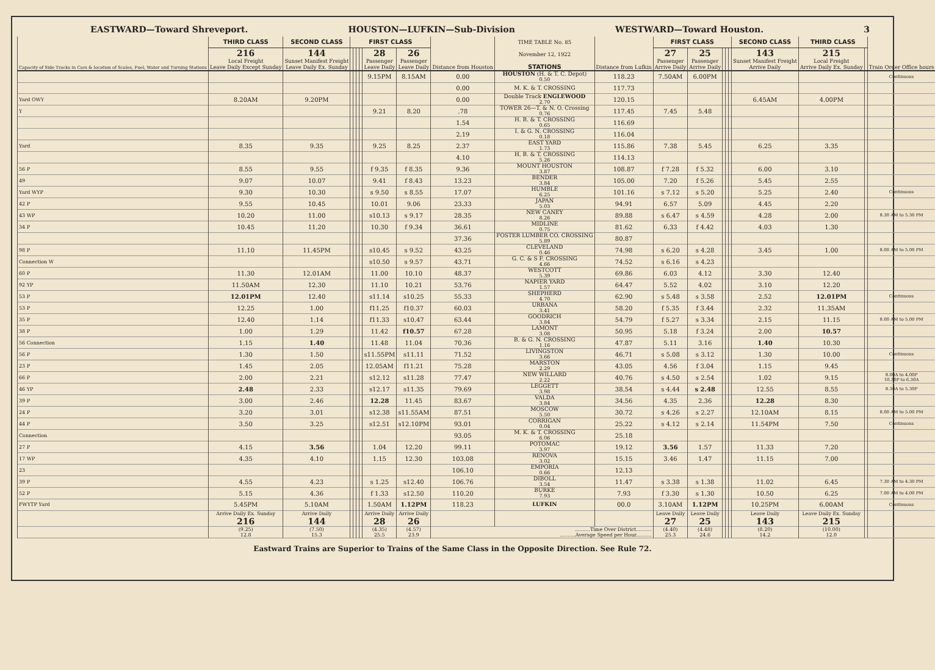EASTWARD—Toward Shreveport. HOUSTON—LUFKIN—Sub-Division WESTWARD—Toward Houston. 3
| Capacity of Side Tracks in Cars & location of Scales, Fuel, Water and Turning Stations | THIRD CLASS | SECOND CLASS | FIRST CLASS | | | | | | Distance from Houston | TIME TABLE No. 85 November 12, 1922 STATIONS | Distance from Lufkin | FIRST CLASS | | | | | SECOND CLASS | THIRD CLASS | | Train Order Office hours |
| --- | --- | --- | --- | --- | --- | --- | --- | --- | --- | --- | --- | --- | --- | --- | --- | --- | --- | --- | --- | --- |
| | 216 Local Freight Leave Daily Except Sunday | 144 Sunset Manifest Freight Leave Daily Ex. Sunday | | | | | 28 Passenger Leave Daily | 26 Passenger Leave Daily | | | | 27 Passenger Arrive Daily | 25 Passenger Arrive Daily | | | | 143 Sunset Manifest Freight Arrive Daily | 215 Local Freight Arrive Daily Ex. Sunday | | |
| | | | | | | | 9.15PM | 8.15AM | 0.00 | HOUSTON (H. & T. C. Depot) 0.50 | 118.23 | 7.50AM | 6.00PM | | | | | | | Continuous |
| | | | | | | | | | 0.00 | M. K. & T. CROSSING | 117.73 | | | | | | | | | |
| Yard OWY | 8.20AM | 9.20PM | | | | | | | 0.00 | Double Track ENGLEWOOD 2.70 | 120.15 | | | | | | 6.45AM | 4.00PM | | |
| Y | | | | | | | 9.21 | 8.20 | .78 | TOWER 26—T. & N. O. Crossing 0.76 | 117.45 | 7.45 | 5.48 | | | | | | | |
| | | | | | | | | | 1.54 | H. B. & T. CROSSING 0.65 | 116.69 | | | | | | | | | |
| | | | | | | | | | 2.19 | I. & G. N. CROSSING 0.18 | 116.04 | | | | | | | | | |
| Yard | 8.35 | 9.35 | | | | | 9.25 | 8.25 | 2.37 | EAST YARD 1.73 | 115.86 | 7.38 | 5.45 | | | | 6.25 | 3.35 | | |
| | | | | | | | | | 4.10 | H. B. & T. CROSSING 5.26 | 114.13 | | | | | | | | | |
| 56 P | 8.55 | 9.55 | | | | | f 9.35 | f 8.35 | 9.36 | MOUNT HOUSTON 3.87 | 108.87 | f 7.28 | f 5.32 | | | | 6.00 | 3.10 | | |
| 49 | 9.07 | 10.07 | | | | | 9.41 | f 8.43 | 13.23 | BENDER 3.84 | 105.00 | 7.20 | f 5.26 | | | | 5.45 | 2.55 | | |
| Yard WYP | 9.30 | 10.30 | | | | | s 9.50 | s 8.55 | 17.07 | HUMBLE 6.25 | 101.16 | s 7.12 | s 5.20 | | | | 5.25 | 2.40 | | Continuous |
| 42 P | 9.55 | 10.45 | | | | | 10.01 | 9.06 | 23.33 | JAPAN 5.03 | 94.91 | 6.57 | 5.09 | | | | 4.45 | 2.20 | | |
| 43 WP | 10.20 | 11.00 | | | | | s10.13 | s 9.17 | 28.35 | NEW CANEY 8.26 | 89.88 | s 6.47 | s 4.59 | | | | 4.28 | 2.00 | | 8.30 AM to 5.30 PM |
| 34 P | 10.45 | 11.20 | | | | | 10.30 | f 9.34 | 36.61 | MIDLINE 0.75 | 81.62 | 6.33 | f 4.42 | | | | 4.03 | 1.30 | | |
| | | | | | | | | | 37.36 | FOSTER LUMBER CO. CROSSING 5.89 | 80.87 | | | | | | | | | |
| 98 P | 11.10 | 11.45PM | | | | | s10.45 | s 9.52 | 43.25 | CLEVELAND 0.46 | 74.98 | s 6.20 | s 4.28 | | | | 3.45 | 1.00 | | 8.00 AM to 5.00 PM |
| Connection W | | | | | | | s10.50 | s 9.57 | 43.71 | G. C. & S F. CROSSING 4.66 | 74.52 | s 6.16 | s 4.23 | | | | | | | |
| 60 P | 11.30 | 12.01AM | | | | | 11.00 | 10.10 | 48.37 | WESTCOTT 5.39 | 69.86 | 6.03 | 4.12 | | | | 3.30 | 12.40 | | |
| 92 YP | 11.50AM | 12.30 | | | | | 11.10 | 10.21 | 53.76 | NAPIER YARD 1.57 | 64.47 | 5.52 | 4.02 | | | | 3.10 | 12.20 | | |
| 53 P | 12.01PM | 12.40 | | | | | s11.14 | s10.25 | 55.33 | SHEPHERD 4.70 | 62.90 | s 5.48 | s 3.58 | | | | 2.52 | 12.01PM | | Continuous |
| 53 P | 12.25 | 1.00 | | | | | f11.25 | f10.37 | 60.03 | URBANA 3.41 | 58.20 | f 5.35 | f 3.44 | | | | 2.32 | 11.35AM | | |
| 35 P | 12.40 | 1.14 | | | | | f11.33 | s10.47 | 63.44 | GOODRICH 3.84 | 54.79 | f 5.27 | s 3.34 | | | | 2.15 | 11.15 | | 8.00 AM to 5.00 PM |
| 38 P | 1.00 | 1.29 | | | | | 11.42 | f10.57 | 67.28 | LAMONT 3.08 | 50.95 | 5.18 | f 3.24 | | | | 2.00 | 10.57 | | |
| 56 Connection | 1.15 | 1.40 | | | | | 11.48 | 11.04 | 70.36 | B. & G. N. CROSSING 1.16 | 47.87 | 5.11 | 3.16 | | | | 1.40 | 10.30 | | |
| 56 P | 1.30 | 1.50 | | | | | s11.55PM | s11.11 | 71.52 | LIVINGSTON 3.66 | 46.71 | s 5.08 | s 3.12 | | | | 1.30 | 10.00 | | Continuous |
| 23 P | 1.45 | 2.05 | | | | | 12.05AM | f11.21 | 75.28 | MARSTON 2.29 | 43.05 | 4.56 | f 3.04 | | | | 1.15 | 9.45 | | |
| 66 P | 2.00 | 2.21 | | | | | s12.12 | s11.28 | 77.47 | NEW WILLARD 2.22 | 40.76 | s 4.50 | s 2.54 | | | | 1.02 | 9.15 | | 8.00A to 4.00P 10.30P to 6.30A |
| 46 YP | 2.48 | 2.33 | | | | | s12.17 | s11.35 | 79.69 | LEGGETT 3.98 | 38.54 | s 4.44 | s 2.48 | | | | 12.55 | 8.55 | | 8.30A to 5.30P |
| 39 P | 3.00 | 2.46 | | | | | 12.28 | 11.45 | 83.67 | VALDA 3.84 | 34.56 | 4.35 | 2.36 | | | | 12.28 | 8.30 | | |
| 24 P | 3.20 | 3.01 | | | | | s12.38 | s11.55AM | 87.51 | MOSCOW 5.50 | 30.72 | s 4.26 | s 2.27 | | | | 12.10AM | 8.15 | | 8.00 AM to 5.00 PM |
| 44 P | 3.50 | 3.25 | | | | | s12.51 | s12.10PM | 93.01 | CORRIGAN 0.04 | 25.22 | s 4.12 | s 2.14 | | | | 11.54PM | 7.50 | | Continuous |
| Connection | | | | | | | | | 93.05 | M. K. & T. CROSSING 6.06 | 25.18 | | | | | | | | | |
| 27 P | 4.15 | 3.56 | | | | | 1.04 | 12.20 | 99.11 | POTOMAC 3.97 | 19.12 | 3.56 | 1.57 | | | | 11.33 | 7.20 | | |
| 17 WP | 4.35 | 4.10 | | | | | 1.15 | 12.30 | 103.08 | RENOVA 3.02 | 15.15 | 3.46 | 1.47 | | | | 11.15 | 7.00 | | |
| 23 | | | | | | | | | 106.10 | EMPORIA 0.66 | 12.13 | | | | | | | | | |
| 39 P | 4.55 | 4.23 | | | | | s 1.25 | s12.40 | 106.76 | DIBOLL 3.54 | 11.47 | s 3.38 | s 1.38 | | | | 11.02 | 6.45 | | 7.30 AM to 4.30 PM |
| 52 P | 5.15 | 4.36 | | | | | f 1.33 | s12.50 | 110.20 | BURKE 7.93 | 7.93 | f 3.30 | s 1.30 | | | | 10.50 | 6.25 | | 7.00 AM to 4.00 PM |
| FWYTP Yard | 5.45PM | 5.10AM | | | | | 1.50AM | 1.12PM | 118.23 | LUFKIN | 00.0 | 3.10AM | 1.12PM | | | | 10.25PM | 6.00AM | | Continuous |
| | Arrive Daily Ex. Sunday 216 | Arrive Daily 144 | | | | | Arrive Daily 28 | Arrive Daily 26 | | | | Leave Daily 27 | Leave Daily 25 | | | | Leave Daily 143 | Leave Daily Ex. Sunday 215 | | |
| | (9.25) 12.8 | (7.50) 15.3 | | | | | (4.35) 25.5 | (4.57) 23.9 | ..........Time Over District.......... ..........Average Speed per Hour.......... | | | (4.40) 25.3 | (4.48) 24.6 | | | | (8.20) 14.2 | (10.00) 12.0 | | |
Eastward Trains are Superior to Trains of the Same Class in the Opposite Direction. See Rule 72.